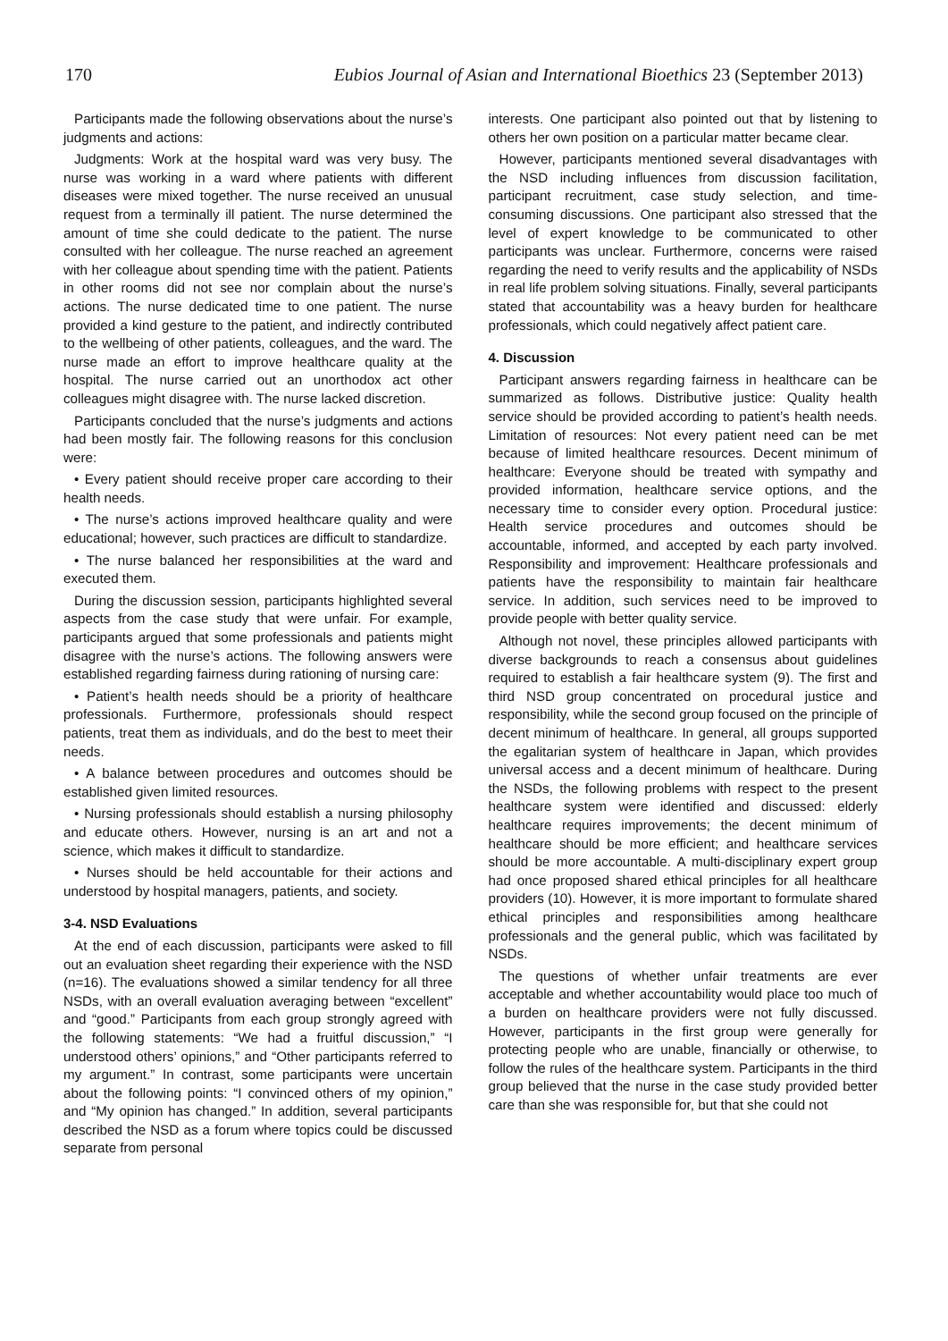170 Eubios Journal of Asian and International Bioethics 23 (September 2013)
Participants made the following observations about the nurse’s judgments and actions:
Judgments: Work at the hospital ward was very busy. The nurse was working in a ward where patients with different diseases were mixed together. The nurse received an unusual request from a terminally ill patient. The nurse determined the amount of time she could dedicate to the patient. The nurse consulted with her colleague. The nurse reached an agreement with her colleague about spending time with the patient. Patients in other rooms did not see nor complain about the nurse’s actions. The nurse dedicated time to one patient. The nurse provided a kind gesture to the patient, and indirectly contributed to the wellbeing of other patients, colleagues, and the ward. The nurse made an effort to improve healthcare quality at the hospital. The nurse carried out an unorthodox act other colleagues might disagree with. The nurse lacked discretion.
Participants concluded that the nurse’s judgments and actions had been mostly fair. The following reasons for this conclusion were:
• Every patient should receive proper care according to their health needs.
• The nurse’s actions improved healthcare quality and were educational; however, such practices are difficult to standardize.
• The nurse balanced her responsibilities at the ward and executed them.
During the discussion session, participants highlighted several aspects from the case study that were unfair. For example, participants argued that some professionals and patients might disagree with the nurse’s actions. The following answers were established regarding fairness during rationing of nursing care:
• Patient’s health needs should be a priority of healthcare professionals. Furthermore, professionals should respect patients, treat them as individuals, and do the best to meet their needs.
• A balance between procedures and outcomes should be established given limited resources.
• Nursing professionals should establish a nursing philosophy and educate others. However, nursing is an art and not a science, which makes it difficult to standardize.
• Nurses should be held accountable for their actions and understood by hospital managers, patients, and society.
3-4. NSD Evaluations
At the end of each discussion, participants were asked to fill out an evaluation sheet regarding their experience with the NSD (n=16). The evaluations showed a similar tendency for all three NSDs, with an overall evaluation averaging between “excellent” and “good.” Participants from each group strongly agreed with the following statements: “We had a fruitful discussion,” “I understood others’ opinions,” and “Other participants referred to my argument.” In contrast, some participants were uncertain about the following points: “I convinced others of my opinion,” and “My opinion has changed.” In addition, several participants described the NSD as a forum where topics could be discussed separate from personal
interests. One participant also pointed out that by listening to others her own position on a particular matter became clear.
However, participants mentioned several disadvantages with the NSD including influences from discussion facilitation, participant recruitment, case study selection, and time-consuming discussions. One participant also stressed that the level of expert knowledge to be communicated to other participants was unclear. Furthermore, concerns were raised regarding the need to verify results and the applicability of NSDs in real life problem solving situations. Finally, several participants stated that accountability was a heavy burden for healthcare professionals, which could negatively affect patient care.
4. Discussion
Participant answers regarding fairness in healthcare can be summarized as follows. Distributive justice: Quality health service should be provided according to patient’s health needs. Limitation of resources: Not every patient need can be met because of limited healthcare resources. Decent minimum of healthcare: Everyone should be treated with sympathy and provided information, healthcare service options, and the necessary time to consider every option. Procedural justice: Health service procedures and outcomes should be accountable, informed, and accepted by each party involved. Responsibility and improvement: Healthcare professionals and patients have the responsibility to maintain fair healthcare service. In addition, such services need to be improved to provide people with better quality service.
Although not novel, these principles allowed participants with diverse backgrounds to reach a consensus about guidelines required to establish a fair healthcare system (9). The first and third NSD group concentrated on procedural justice and responsibility, while the second group focused on the principle of decent minimum of healthcare. In general, all groups supported the egalitarian system of healthcare in Japan, which provides universal access and a decent minimum of healthcare. During the NSDs, the following problems with respect to the present healthcare system were identified and discussed: elderly healthcare requires improvements; the decent minimum of healthcare should be more efficient; and healthcare services should be more accountable. A multi-disciplinary expert group had once proposed shared ethical principles for all healthcare providers (10). However, it is more important to formulate shared ethical principles and responsibilities among healthcare professionals and the general public, which was facilitated by NSDs.
The questions of whether unfair treatments are ever acceptable and whether accountability would place too much of a burden on healthcare providers were not fully discussed. However, participants in the first group were generally for protecting people who are unable, financially or otherwise, to follow the rules of the healthcare system. Participants in the third group believed that the nurse in the case study provided better care than she was responsible for, but that she could not